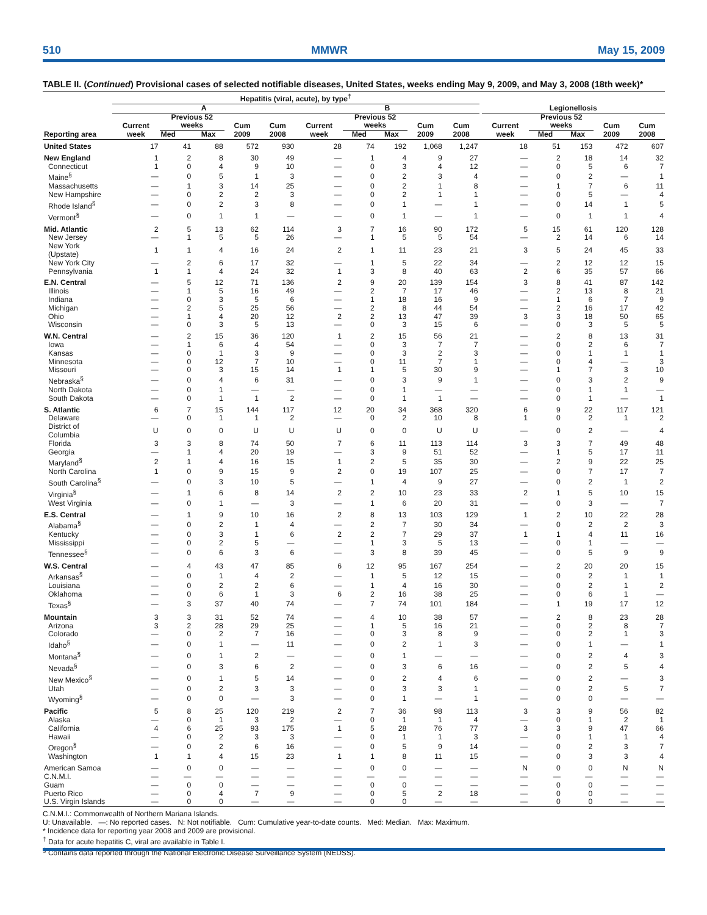510 MMWR May 15, 2009
TABLE II. (Continued) Provisional cases of selected notifiable diseases, United States, weeks ending May 9, 2009, and May 3, 2008 (18th week)*
| | Hepatitis (viral, acute), by type<sup>†</sup> | | | | | | | | | | | | | | | |
| --- | --- | --- | --- | --- | --- | --- | --- | --- | --- | --- | --- | --- | --- | --- | --- | --- |
| | A | | | | | B | | | | | | Legionellosis | | | | |
| Reporting area | Current week | Previous 52 weeks | | Cum 2009 | Cum 2008 | Current week | Previous 52 weeks | | Cum 2009 | Cum 2008 | | Current week | Previous 52 weeks | | Cum 2009 | Cum 2008 |
| | | Med | Max | | | | Med | Max | | | | | Med | Max | | |
| United States | 17 | 41 | 88 | 572 | 930 | 28 | 74 | 192 | 1,068 | 1,247 | | 18 | 51 | 153 | 472 | 607 |
| New England | 1 | 2 | 8 | 30 | 49 | — | 1 | 4 | 9 | 27 | | — | 2 | 18 | 14 | 32 |
| Connecticut | 1 | 0 | 4 | 9 | 10 | — | 0 | 3 | 4 | 12 | | — | 0 | 5 | 6 | 7 |
| Maine<sup>§</sup> | — | 0 | 5 | 1 | 3 | — | 0 | 2 | 3 | 4 | | — | 0 | 2 | — | 1 |
| Massachusetts | — | 1 | 3 | 14 | 25 | — | 0 | 2 | 1 | 8 | | — | 1 | 7 | 6 | 11 |
| New Hampshire | — | 0 | 2 | 2 | 3 | — | 0 | 2 | 1 | 1 | | — | 0 | 5 | — | 4 |
| Rhode Island<sup>§</sup> | — | 0 | 2 | 3 | 8 | — | 0 | 1 | — | 1 | | — | 0 | 14 | 1 | 5 |
| Vermont<sup>§</sup> | — | 0 | 1 | 1 | — | — | 0 | 1 | — | 1 | | — | 0 | 1 | 1 | 4 |
| Mid. Atlantic | 2 | 5 | 13 | 62 | 114 | 3 | 7 | 16 | 90 | 172 | | 5 | 15 | 61 | 120 | 128 |
| New Jersey | — | 1 | 5 | 5 | 26 | — | 1 | 5 | 5 | 54 | | — | 2 | 14 | 6 | 14 |
| New York (Upstate) | 1 | 1 | 4 | 16 | 24 | 2 | 1 | 11 | 23 | 21 | | 3 | 5 | 24 | 45 | 33 |
| New York City | — | 2 | 6 | 17 | 32 | — | 1 | 5 | 22 | 34 | | — | 2 | 12 | 12 | 15 |
| Pennsylvania | 1 | 1 | 4 | 24 | 32 | 1 | 3 | 8 | 40 | 63 | | 2 | 6 | 35 | 57 | 66 |
| E.N. Central | — | 5 | 12 | 71 | 136 | 2 | 9 | 20 | 139 | 154 | | 3 | 8 | 41 | 87 | 142 |
| Illinois | — | 1 | 5 | 16 | 49 | — | 2 | 7 | 17 | 46 | | — | 2 | 13 | 8 | 21 |
| Indiana | — | 0 | 3 | 5 | 6 | — | 1 | 18 | 16 | 9 | | — | 1 | 6 | 7 | 9 |
| Michigan | — | 2 | 5 | 25 | 56 | — | 2 | 8 | 44 | 54 | | — | 2 | 16 | 17 | 42 |
| Ohio | — | 1 | 4 | 20 | 12 | 2 | 2 | 13 | 47 | 39 | | 3 | 3 | 18 | 50 | 65 |
| Wisconsin | — | 0 | 3 | 5 | 13 | — | 0 | 3 | 15 | 6 | | — | 0 | 3 | 5 | 5 |
| W.N. Central | — | 2 | 15 | 36 | 120 | 1 | 2 | 15 | 56 | 21 | | — | 2 | 8 | 13 | 31 |
| Iowa | — | 1 | 6 | 4 | 54 | — | 0 | 3 | 7 | 7 | | — | 0 | 2 | 6 | 7 |
| Kansas | — | 0 | 1 | 3 | 9 | — | 0 | 3 | 2 | 3 | | — | 0 | 1 | 1 | 1 |
| Minnesota | — | 0 | 12 | 7 | 10 | — | 0 | 11 | 7 | 1 | | — | 0 | 4 | — | 3 |
| Missouri | — | 0 | 3 | 15 | 14 | 1 | 1 | 5 | 30 | 9 | | — | 1 | 7 | 3 | 10 |
| Nebraska<sup>§</sup> | — | 0 | 4 | 6 | 31 | — | 0 | 3 | 9 | 1 | | — | 0 | 3 | 2 | 9 |
| North Dakota | — | 0 | 1 | — | — | — | 0 | 1 | — | — | | — | 0 | 1 | 1 | — |
| South Dakota | — | 0 | 1 | 1 | 2 | — | 0 | 1 | 1 | — | | — | 0 | 1 | — | 1 |
| S. Atlantic | 6 | 7 | 15 | 144 | 117 | 12 | 20 | 34 | 368 | 320 | | 6 | 9 | 22 | 117 | 121 |
| Delaware | — | 0 | 1 | 1 | 2 | — | 0 | 2 | 10 | 8 | | 1 | 0 | 2 | 1 | 2 |
| District of Columbia | U | 0 | 0 | U | U | U | 0 | 0 | U | U | | — | 0 | 2 | — | 4 |
| Florida | 3 | 3 | 8 | 74 | 50 | 7 | 6 | 11 | 113 | 114 | | 3 | 3 | 7 | 49 | 48 |
| Georgia | — | 1 | 4 | 20 | 19 | — | 3 | 9 | 51 | 52 | | — | 1 | 5 | 17 | 11 |
| Maryland<sup>§</sup> | 2 | 1 | 4 | 16 | 15 | 1 | 2 | 5 | 35 | 30 | | — | 2 | 9 | 22 | 25 |
| North Carolina | 1 | 0 | 9 | 15 | 9 | 2 | 0 | 19 | 107 | 25 | | — | 0 | 7 | 17 | 7 |
| South Carolina<sup>§</sup> | — | 0 | 3 | 10 | 5 | — | 1 | 4 | 9 | 27 | | — | 0 | 2 | 1 | 2 |
| Virginia<sup>§</sup> | — | 1 | 6 | 8 | 14 | 2 | 2 | 10 | 23 | 33 | | 2 | 1 | 5 | 10 | 15 |
| West Virginia | — | 0 | 1 | — | 3 | — | 1 | 6 | 20 | 31 | | — | 0 | 3 | — | 7 |
| E.S. Central | — | 1 | 9 | 10 | 16 | 2 | 8 | 13 | 103 | 129 | | 1 | 2 | 10 | 22 | 28 |
| Alabama<sup>§</sup> | — | 0 | 2 | 1 | 4 | — | 2 | 7 | 30 | 34 | | — | 0 | 2 | 2 | 3 |
| Kentucky | — | 0 | 3 | 1 | 6 | 2 | 2 | 7 | 29 | 37 | | 1 | 1 | 4 | 11 | 16 |
| Mississippi | — | 0 | 2 | 5 | — | — | 1 | 3 | 5 | 13 | | — | 0 | 1 | — | — |
| Tennessee<sup>§</sup> | — | 0 | 6 | 3 | 6 | — | 3 | 8 | 39 | 45 | | — | 0 | 5 | 9 | 9 |
| W.S. Central | — | 4 | 43 | 47 | 85 | 6 | 12 | 95 | 167 | 254 | | — | 2 | 20 | 20 | 15 |
| Arkansas<sup>§</sup> | — | 0 | 1 | 4 | 2 | — | 1 | 5 | 12 | 15 | | — | 0 | 2 | 1 | 1 |
| Louisiana | — | 0 | 2 | 2 | 6 | — | 1 | 4 | 16 | 30 | | — | 0 | 2 | 1 | 2 |
| Oklahoma | — | 0 | 6 | 1 | 3 | 6 | 2 | 16 | 38 | 25 | | — | 0 | 6 | 1 | — |
| Texas<sup>§</sup> | — | 3 | 37 | 40 | 74 | — | 7 | 74 | 101 | 184 | | — | 1 | 19 | 17 | 12 |
| Mountain | 3 | 3 | 31 | 52 | 74 | — | 4 | 10 | 38 | 57 | | — | 2 | 8 | 23 | 28 |
| Arizona | 3 | 2 | 28 | 29 | 25 | — | 1 | 5 | 16 | 21 | | — | 0 | 2 | 8 | 7 |
| Colorado | — | 0 | 2 | 7 | 16 | — | 0 | 3 | 8 | 9 | | — | 0 | 2 | 1 | 3 |
| Idaho<sup>§</sup> | — | 0 | 1 | — | 11 | — | 0 | 2 | 1 | 3 | | — | 0 | 1 | — | 1 |
| Montana<sup>§</sup> | — | 0 | 1 | 2 | — | — | 0 | 1 | — | — | | — | 0 | 2 | 4 | 3 |
| Nevada<sup>§</sup> | — | 0 | 3 | 6 | 2 | — | 0 | 3 | 6 | 16 | | — | 0 | 2 | 5 | 4 |
| New Mexico<sup>§</sup> | — | 0 | 1 | 5 | 14 | — | 0 | 2 | 4 | 6 | | — | 0 | 2 | — | 3 |
| Utah | — | 0 | 2 | 3 | 3 | — | 0 | 3 | 3 | 1 | | — | 0 | 2 | 5 | 7 |
| Wyoming<sup>§</sup> | — | 0 | 0 | — | 3 | — | 0 | 1 | — | 1 | | — | 0 | 0 | — | — |
| Pacific | 5 | 8 | 25 | 120 | 219 | 2 | 7 | 36 | 98 | 113 | | 3 | 3 | 9 | 56 | 82 |
| Alaska | — | 0 | 1 | 3 | 2 | — | 0 | 1 | 1 | 4 | | — | 0 | 1 | 2 | 1 |
| California | 4 | 6 | 25 | 93 | 175 | 1 | 5 | 28 | 76 | 77 | | 3 | 3 | 9 | 47 | 66 |
| Hawaii | — | 0 | 2 | 3 | 3 | — | 0 | 1 | 1 | 3 | | — | 0 | 1 | 1 | 4 |
| Oregon<sup>§</sup> | — | 0 | 2 | 6 | 16 | — | 0 | 5 | 9 | 14 | | — | 0 | 2 | 3 | 7 |
| Washington | 1 | 1 | 4 | 15 | 23 | 1 | 1 | 8 | 11 | 15 | | — | 0 | 3 | 3 | 4 |
| American Samoa | — | 0 | 0 | — | — | — | 0 | 0 | — | — | | N | 0 | 0 | N | N |
| C.N.M.I. | — | — | — | — | — | — | — | — | — | — | | — | — | — | — | — |
| Guam | — | 0 | 0 | — | — | — | 0 | 0 | — | — | | — | 0 | 0 | — | — |
| Puerto Rico | — | 0 | 4 | 7 | 9 | — | 0 | 5 | 2 | 18 | | — | 0 | 0 | — | — |
| U.S. Virgin Islands | — | 0 | 0 | — | — | — | 0 | 0 | — | — | | — | 0 | 0 | — | — |
C.N.M.I.: Commonwealth of Northern Mariana Islands.
U: Unavailable. —: No reported cases. N: Not notifiable. Cum: Cumulative year-to-date counts. Med: Median. Max: Maximum.
* Incidence data for reporting year 2008 and 2009 are provisional.
<sup>†</sup> Data for acute hepatitis C, viral are available in Table I.
<sup>§</sup> Contains data reported through the National Electronic Disease Surveillance System (NEDSS).